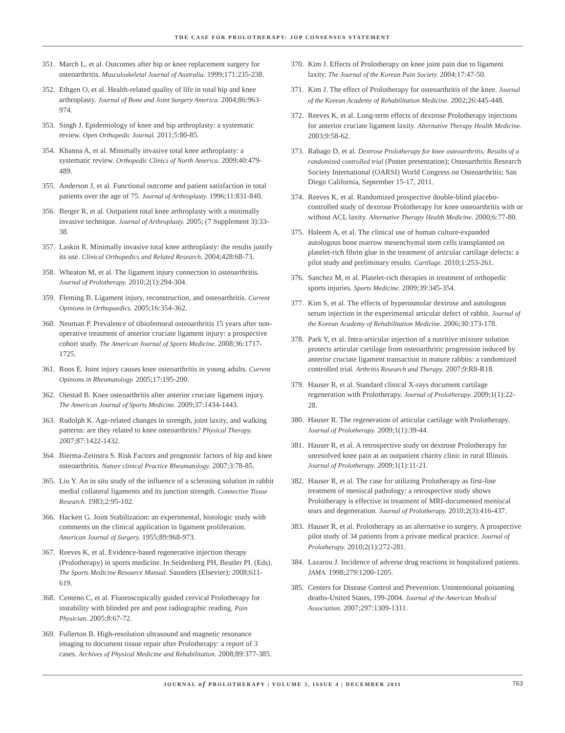THE CASE FOR PROLOTHERAPY: JOP CONSENSUS STATEMENT
351. March L, et al. Outcomes after hip or knee replacement surgery for osteoarthritis. Musculoskeletal Journal of Australia. 1999;171:235-238.
352. Ethgen O, et al. Health-related quality of life in total hip and knee arthroplasty. Journal of Bone and Joint Surgery America. 2004;86:963-974.
353. Singh J. Epidemiology of knee and hip arthroplasty: a systematic review. Open Orthopedic Journal. 2011;5:80-85.
354. Khanna A, et al. Minimally invasive total knee arthroplasty: a systematic review. Orthopedic Clinics of North America. 2009;40:479-489.
355. Anderson J, et al. Functional outcome and patient satisfaction in total patients over the age of 75. Journal of Arthroplasty. 1996;11:831-840.
356. Berger R, et al. Outpatient total knee arthroplasty with a minimally invasive technique. Journal of Arthroplasty. 2005; (7 Supplement 3):33-38.
357. Laskin R. Minimally invasive total knee arthroplasty: the results justify its use. Clinical Orthopedics and Related Research. 2004;428:68-73.
358. Wheaton M, et al. The ligament injury connection to osteoarthritis. Journal of Prolotherapy. 2010;2(1):294-304.
359. Fleming B. Ligament injury, reconstruction, and osteoarthritis. Current Opinions in Orthopaedics. 2005;16:354-362.
360. Neuman P. Prevalence of tibiofemoral osteoarthritis 15 years after non-operative treatment of anterior cruciate ligament injury: a prospective cohort study. The American Journal of Sports Medicine. 2008;36:1717-1725.
361. Roos E. Joint injury causes knee osteoarthritis in young adults. Current Opinions in Rheumatology. 2005;17:195-200.
362. Oiestad B. Knee osteoarthritis after anterior cruciate ligament injury. The American Journal of Sports Medicine. 2009;37:1434-1443.
363. Rudolph K. Age-related changes in strength, joint laxity, and walking patterns: are they related to knee osteoarthritis? Physical Therapy. 2007;87:1422-1432.
364. Bierma-Zeinstra S. Risk Factors and prognostic factors of hip and knee osteoarthritis. Nature clinical Practice Rheumatology. 2007;3:78-85.
365. Liu Y. An in situ study of the influence of a sclerosing solution in rabbit medial collateral ligaments and its junction strength. Connective Tissue Research. 1983;2:95-102.
366. Hackett G. Joint Stabilization: an experimental, histologic study with comments on the clinical application in ligament proliferation. American Journal of Surgery. 1955;89:968-973.
367. Reeves K, et al. Evidence-based regenerative injection therapy (Prolotherapy) in sports medicine. In Seidenberg PH, Beutler PI. (Eds). The Sports Medicine Resource Manual. Saunders (Elsevier); 2008;611-619.
368. Centeno C, et al. Fluoroscopically guided cervical Prolotherapy for instability with blinded pre and post radiographic reading. Pain Physician. 2005;8:67-72.
369. Fullerton B. High-resolution ultrasound and magnetic resonance imaging to document tissue repair after Prolotherapy: a report of 3 cases. Archives of Physical Medicine and Rehabilitation. 2008;89:377-385.
370. Kim J. Effects of Prolotherapy on knee joint pain due to ligament laxity. The Journal of the Korean Pain Society. 2004;17:47-50.
371. Kim J. The effect of Prolotherapy for osteoarthritis of the knee. Journal of the Korean Academy of Rehabilitation Medicine. 2002;26:445-448.
372. Reeves K, et al. Long-term effects of dextrose Prolotherapy injections for anterior cruciate ligament laxity. Alternative Therapy Health Medicine. 2003;9:58-62.
373. Rabago D, et al. Dextrose Prolotherapy for knee osteoarthritis: Results of a randomized controlled trial (Poster presentation); Osteoarthritis Research Society International (OARSI) World Congress on Osteoarthritis; San Diego California, September 15-17, 2011.
374. Reeves K, et al. Randomized prospective double-blind placebo-controlled study of dextrose Prolotherapy for knee osteoarthritis with or without ACL laxity. Alternative Therapy Health Medicine. 2000;6:77-80.
375. Haleem A, et al. The clinical use of human culture-expanded autologous bone marrow mesenchymal stem cells transplanted on platelet-rich fibrin glue in the treatment of articular cartilage defects: a pilot study and preliminary results. Cartilage. 2010;1:253-261.
376. Sanchez M, et al. Platelet-rich therapies in treatment of orthopedic sports injuries. Sports Medicine. 2009;39:345-354.
377. Kim S, et al. The effects of hyperosmolar dextrose and autologous serum injection in the experimental articular defect of rabbit. Journal of the Korean Academy of Rehabilitation Medicine. 2006;30:173-178.
378. Park Y, et al. Intra-articular injection of a nutritive mixture solution protects articular cartilage from osteoarthritic progression induced by anterior cruciate ligament transaction in mature rabbits: a randomized controlled trial. Arthritis Research and Therapy. 2007;9:R8-R18.
379. Hauser R, et al. Standard clinical X-rays document cartilage regeneration with Prolotherapy. Journal of Prolotherapy. 2009;1(1):22-28.
380. Hauser R. The regeneration of articular cartilage with Prolotherapy. Journal of Prolotherapy. 2009;1(1):39-44.
381. Hauser R, et al. A retrospective study on dextrose Prolotherapy for unresolved knee pain at an outpatient charity clinic in rural Illinois. Journal of Prolotherapy. 2009;1(1):11-21.
382. Hauser R, et al. The case for utilizing Prolotherapy as first-line treatment of meniscal pathology: a retrospective study shows Prolotherapy is effective in treatment of MRI-documented meniscal tears and degeneration. Journal of Prolotherapy. 2010;2(3):416-437.
383. Hauser R, et al. Prolotherapy as an alternative to surgery. A prospective pilot study of 34 patients from a private medical practice. Journal of Prolotherapy. 2010;2(1):272-281.
384. Lazarou J. Incidence of adverse drug reactions in hospitalized patients. JAMA. 1998;279:1200-1205.
385. Centers for Disease Control and Prevention. Unintentional poisoning deaths-United States, 199-2004. Journal of the American Medical Association. 2007;297:1309-1311.
JOURNAL of PROLOTHERAPY | VOLUME 3, ISSUE 4 | DECEMBER 2011 763